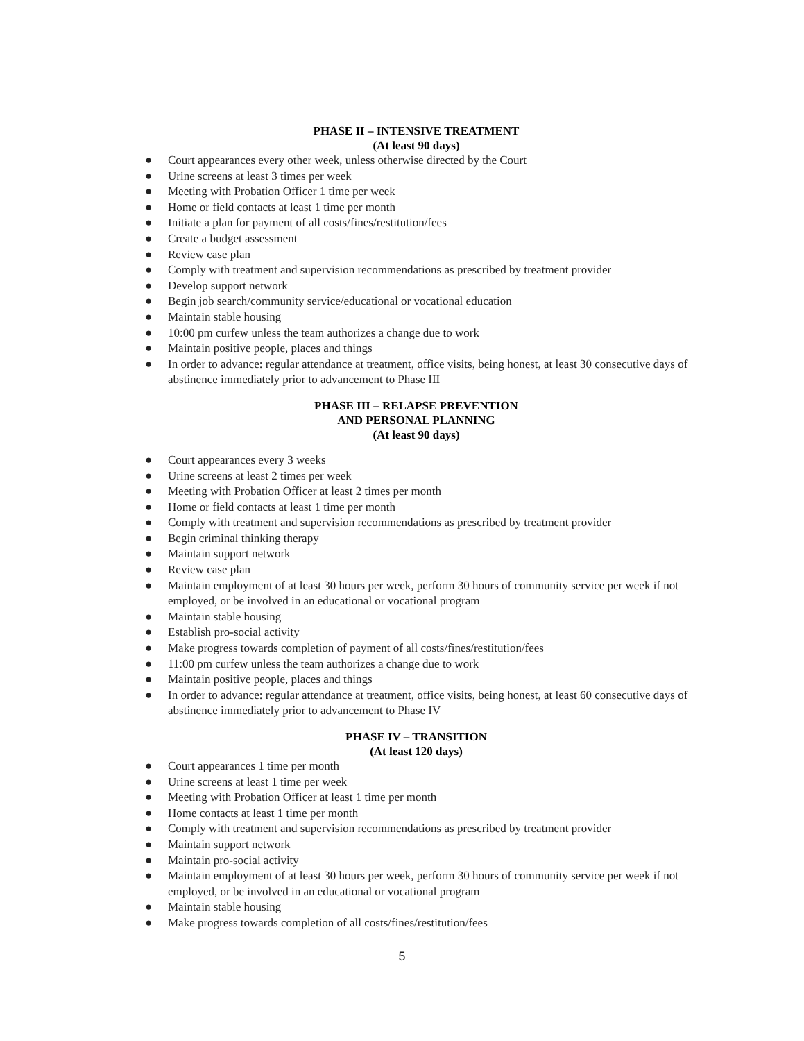PHASE II – INTENSIVE TREATMENT
(At least 90 days)
● Court appearances every other week, unless otherwise directed by the Court
● Urine screens at least 3 times per week
● Meeting with Probation Officer 1 time per week
● Home or field contacts at least 1 time per month
● Initiate a plan for payment of all costs/fines/restitution/fees
● Create a budget assessment
● Review case plan
● Comply with treatment and supervision recommendations as prescribed by treatment provider
● Develop support network
● Begin job search/community service/educational or vocational education
● Maintain stable housing
● 10:00 pm curfew unless the team authorizes a change due to work
● Maintain positive people, places and things
● In order to advance: regular attendance at treatment, office visits, being honest, at least 30 consecutive days of abstinence immediately prior to advancement to Phase III
PHASE III – RELAPSE PREVENTION
AND PERSONAL PLANNING
(At least 90 days)
● Court appearances every 3 weeks
● Urine screens at least 2 times per week
● Meeting with Probation Officer at least 2 times per month
● Home or field contacts at least 1 time per month
● Comply with treatment and supervision recommendations as prescribed by treatment provider
● Begin criminal thinking therapy
● Maintain support network
● Review case plan
● Maintain employment of at least 30 hours per week, perform 30 hours of community service per week if not employed, or be involved in an educational or vocational program
● Maintain stable housing
● Establish pro-social activity
● Make progress towards completion of payment of all costs/fines/restitution/fees
● 11:00 pm curfew unless the team authorizes a change due to work
● Maintain positive people, places and things
● In order to advance: regular attendance at treatment, office visits, being honest, at least 60 consecutive days of abstinence immediately prior to advancement to Phase IV
PHASE IV – TRANSITION
(At least 120 days)
● Court appearances 1 time per month
● Urine screens at least 1 time per week
● Meeting with Probation Officer at least 1 time per month
● Home contacts at least 1 time per month
● Comply with treatment and supervision recommendations as prescribed by treatment provider
● Maintain support network
● Maintain pro-social activity
● Maintain employment of at least 30 hours per week, perform 30 hours of community service per week if not employed, or be involved in an educational or vocational program
● Maintain stable housing
● Make progress towards completion of all costs/fines/restitution/fees
5